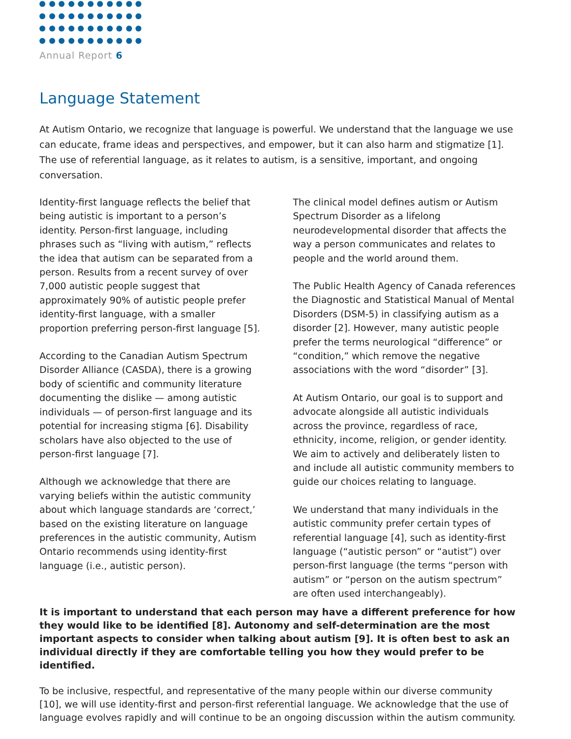Annual Report 6
Language Statement
At Autism Ontario, we recognize that language is powerful. We understand that the language we use can educate, frame ideas and perspectives, and empower, but it can also harm and stigmatize [1].
The use of referential language, as it relates to autism, is a sensitive, important, and ongoing conversation.
Identity-first language reflects the belief that being autistic is important to a person’s identity. Person-first language, including phrases such as “living with autism,” reflects the idea that autism can be separated from a person. Results from a recent survey of over 7,000 autistic people suggest that approximately 90% of autistic people prefer identity-first language, with a smaller proportion preferring person-first language [5].
According to the Canadian Autism Spectrum Disorder Alliance (CASDA), there is a growing body of scientific and community literature documenting the dislike — among autistic individuals — of person-first language and its potential for increasing stigma [6]. Disability scholars have also objected to the use of person-first language [7].
Although we acknowledge that there are varying beliefs within the autistic community about which language standards are ‘correct,’ based on the existing literature on language preferences in the autistic community, Autism Ontario recommends using identity-first language (i.e., autistic person).
The clinical model defines autism or Autism Spectrum Disorder as a lifelong neurodevelopmental disorder that affects the way a person communicates and relates to people and the world around them.
The Public Health Agency of Canada references the Diagnostic and Statistical Manual of Mental Disorders (DSM-5) in classifying autism as a disorder [2]. However, many autistic people prefer the terms neurological “difference” or “condition,” which remove the negative associations with the word “disorder” [3].
At Autism Ontario, our goal is to support and advocate alongside all autistic individuals across the province, regardless of race, ethnicity, income, religion, or gender identity. We aim to actively and deliberately listen to and include all autistic community members to guide our choices relating to language.
We understand that many individuals in the autistic community prefer certain types of referential language [4], such as identity-first language (“autistic person” or “autist”) over person-first language (the terms “person with autism” or “person on the autism spectrum” are often used interchangeably).
It is important to understand that each person may have a different preference for how they would like to be identified [8]. Autonomy and self-determination are the most important aspects to consider when talking about autism [9]. It is often best to ask an individual directly if they are comfortable telling you how they would prefer to be identified.
To be inclusive, respectful, and representative of the many people within our diverse community [10], we will use identity-first and person-first referential language. We acknowledge that the use of language evolves rapidly and will continue to be an ongoing discussion within the autism community.